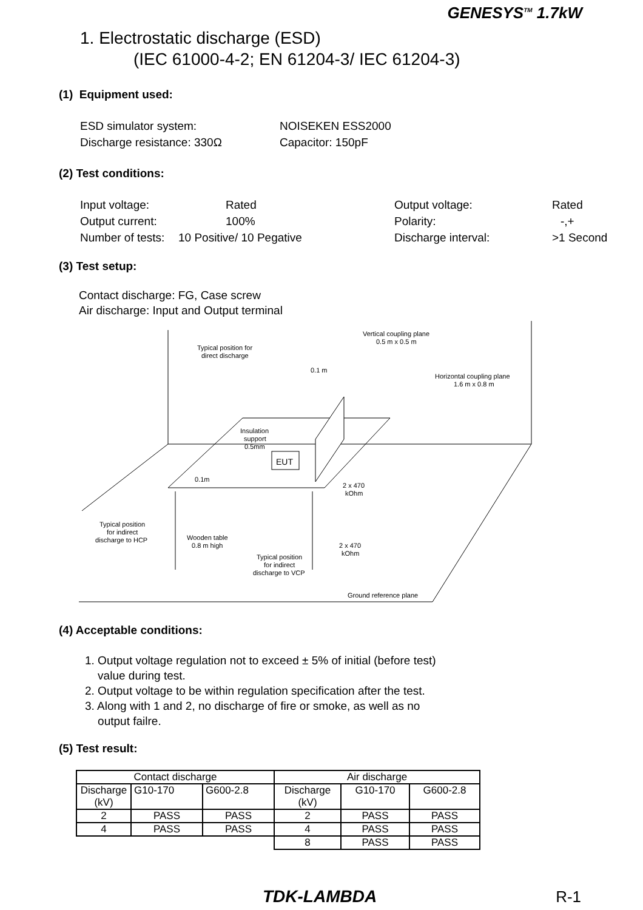GENESYS<sup>TM</sup> 1.7kW
1. Electrostatic discharge (ESD)
(IEC 61000-4-2; EN 61204-3/ IEC 61204-3)
(1) Equipment used:
| ESD simulator system: | NOISEKEN ESS2000 |
| Discharge resistance: 330Ω | Capacitor: 150pF |
(2) Test conditions:
| Input voltage: | Rated | Output voltage: | Rated |
| Output current: | 100% | Polarity: | -,+ |
| Number of tests: | 10 Positive/ 10 Pegative | Discharge interval: | >1 Second |
(3) Test setup:
Contact discharge: FG, Case screw
Air discharge: Input and Output terminal
EUT
Vertical coupling plane
0.5 m x 0.5 m
Typical position for
direct discharge
0.1 m
Horizontal coupling plane
1.6 m x 0.8 m
Insulation
support
0.5mm
0.1m
2 x 470
kOhm
Typical position
for indirect
discharge to HCP
Wooden table
0.8 m high
2 x 470
kOhm
Typical position
for indirect
discharge to VCP
Ground reference plane
(4) Acceptable conditions:
1. Output voltage regulation not to exceed ± 5% of initial (before test)
value during test.
2. Output voltage to be within regulation specification after the test.
3. Along with 1 and 2, no discharge of fire or smoke, as well as no
output failre.
(5) Test result:
| Contact discharge | | | Air discharge | | |
| --- | --- | --- | --- | --- | --- |
| Discharge (kV) | G10-170 | G600-2.8 | Discharge (kV) | G10-170 | G600-2.8 |
| 2 | PASS | PASS | 2 | PASS | PASS |
| 4 | PASS | PASS | 4 | PASS | PASS |
| | | | 8 | PASS | PASS |
TDK-LAMBDA R-1